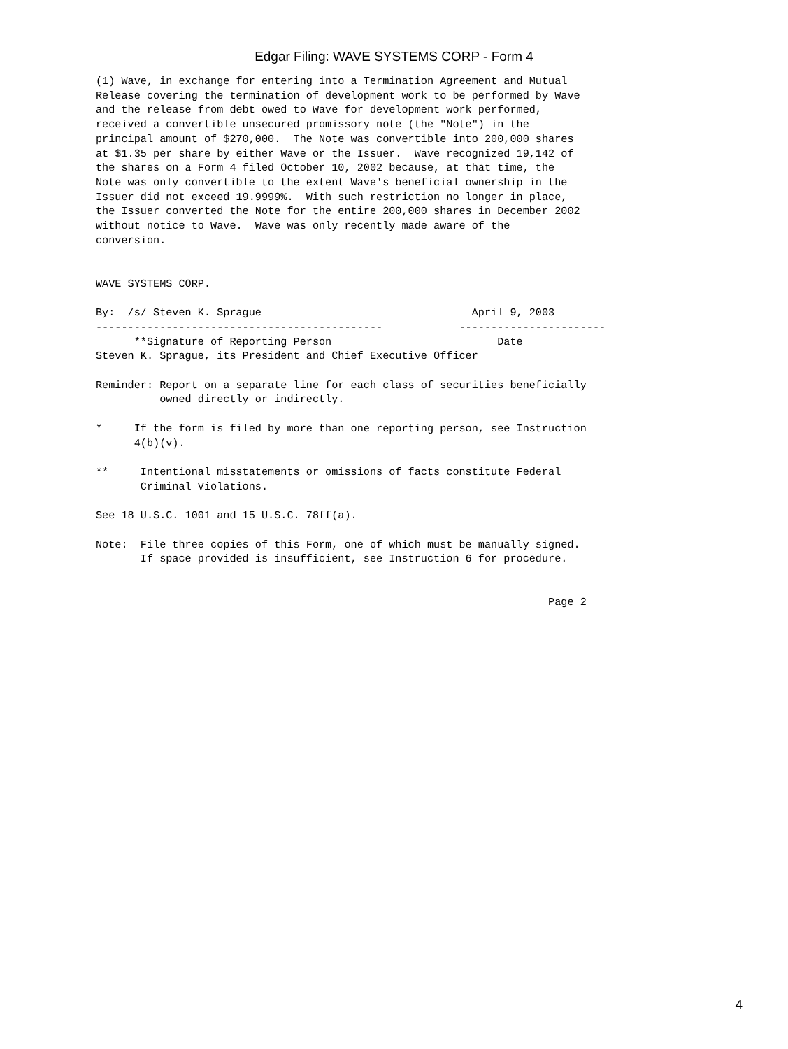Edgar Filing: WAVE SYSTEMS CORP - Form 4
(1) Wave, in exchange for entering into a Termination Agreement and Mutual
Release covering the termination of development work to be performed by Wave
and the release from debt owed to Wave for development work performed,
received a convertible unsecured promissory note (the "Note") in the
principal amount of $270,000.  The Note was convertible into 200,000 shares
at $1.35 per share by either Wave or the Issuer.  Wave recognized 19,142 of
the shares on a Form 4 filed October 10, 2002 because, at that time, the
Note was only convertible to the extent Wave's beneficial ownership in the
Issuer did not exceed 19.9999%.  With such restriction no longer in place,
the Issuer converted the Note for the entire 200,000 shares in December 2002
without notice to Wave.  Wave was only recently made aware of the
conversion.


WAVE SYSTEMS CORP.

By:  /s/ Steven K. Sprague                                 April 9, 2003
---------------------------------------------            -----------------------
      **Signature of Reporting Person                          Date
Steven K. Sprague, its President and Chief Executive Officer

Reminder: Report on a separate line for each class of securities beneficially
          owned directly or indirectly.

*     If the form is filed by more than one reporting person, see Instruction
      4(b)(v).

**     Intentional misstatements or omissions of facts constitute Federal
       Criminal Violations.

See 18 U.S.C. 1001 and 15 U.S.C. 78ff(a).

Note:  File three copies of this Form, one of which must be manually signed.
       If space provided is insufficient, see Instruction 6 for procedure.


                                                                       Page 2
4